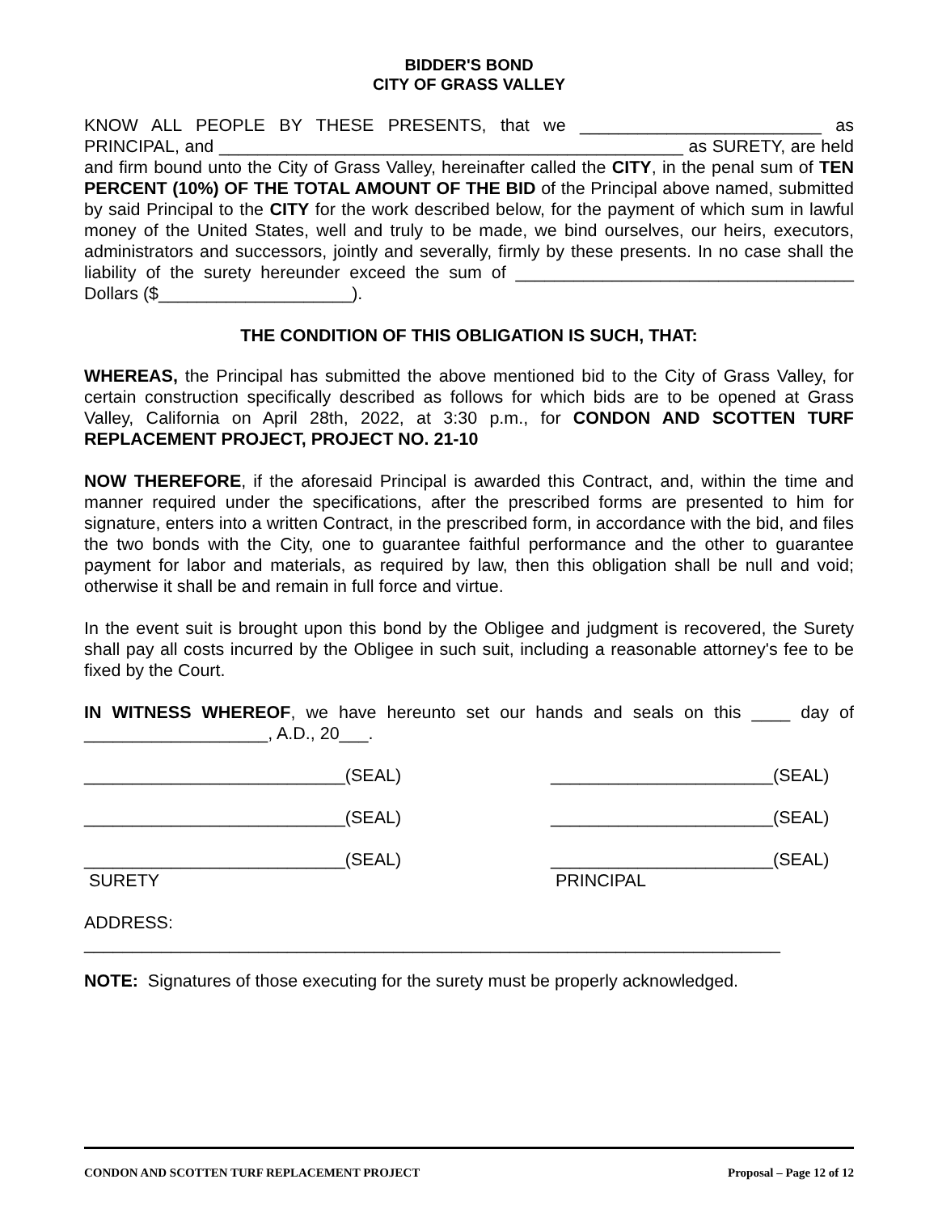BIDDER'S BOND
CITY OF GRASS VALLEY
KNOW ALL PEOPLE BY THESE PRESENTS, that we _________________________ as PRINCIPAL, and ________________________________________________ as SURETY, are held and firm bound unto the City of Grass Valley, hereinafter called the CITY, in the penal sum of TEN PERCENT (10%) OF THE TOTAL AMOUNT OF THE BID of the Principal above named, submitted by said Principal to the CITY for the work described below, for the payment of which sum in lawful money of the United States, well and truly to be made, we bind ourselves, our heirs, executors, administrators and successors, jointly and severally, firmly by these presents. In no case shall the liability of the surety hereunder exceed the sum of ___________________________________ Dollars ($____________________).
THE CONDITION OF THIS OBLIGATION IS SUCH, THAT:
WHEREAS, the Principal has submitted the above mentioned bid to the City of Grass Valley, for certain construction specifically described as follows for which bids are to be opened at Grass Valley, California on April 28th, 2022, at 3:30 p.m., for CONDON AND SCOTTEN TURF REPLACEMENT PROJECT, PROJECT NO. 21-10
NOW THEREFORE, if the aforesaid Principal is awarded this Contract, and, within the time and manner required under the specifications, after the prescribed forms are presented to him for signature, enters into a written Contract, in the prescribed form, in accordance with the bid, and files the two bonds with the City, one to guarantee faithful performance and the other to guarantee payment for labor and materials, as required by law, then this obligation shall be null and void; otherwise it shall be and remain in full force and virtue.
In the event suit is brought upon this bond by the Obligee and judgment is recovered, the Surety shall pay all costs incurred by the Obligee in such suit, including a reasonable attorney's fee to be fixed by the Court.
IN WITNESS WHEREOF, we have hereunto set our hands and seals on this ____ day of ___________________, A.D., 20___.
___________________________(SEAL)
_______________________(SEAL)
___________________________(SEAL)
_______________________(SEAL)
___________________________(SEAL)
SURETY
_______________________(SEAL)
PRINCIPAL
ADDRESS:
________________________________________________________________________
NOTE: Signatures of those executing for the surety must be properly acknowledged.
CONDON AND SCOTTEN TURF REPLACEMENT PROJECT Proposal – Page 12 of 12